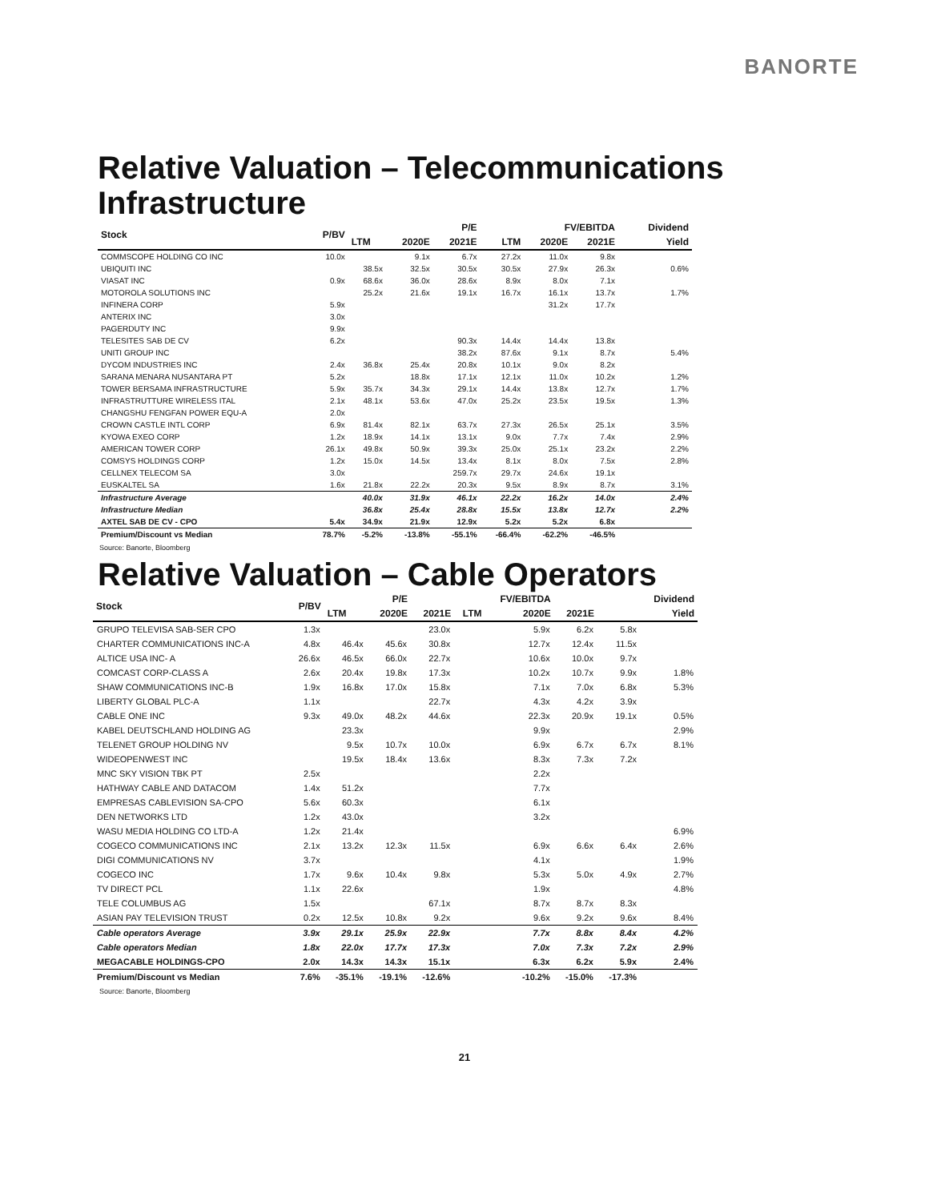BANORTE
Relative Valuation – Telecommunications Infrastructure
| Stock | P/BV | | P/E | | | FV/EBITDA | | | Dividend |
| --- | --- | --- | --- | --- | --- | --- | --- | --- | --- |
| | | LTM | 2020E | 2021E | LTM | 2020E | 2021E | | Yield |
| COMMSCOPE HOLDING CO INC | 10.0x | | 9.1x | 6.7x | 27.2x | 11.0x | 9.8x | | |
| UBIQUITI INC | | 38.5x | 32.5x | 30.5x | 30.5x | 27.9x | 26.3x | | 0.6% |
| VIASAT INC | 0.9x | 68.6x | 36.0x | 28.6x | 8.9x | 8.0x | 7.1x | | |
| MOTOROLA SOLUTIONS INC | | 25.2x | 21.6x | 19.1x | 16.7x | 16.1x | 13.7x | | 1.7% |
| INFINERA CORP | 5.9x | | | | | 31.2x | 17.7x | | |
| ANTERIX INC | 3.0x | | | | | | | | |
| PAGERDUTY INC | 9.9x | | | | | | | | |
| TELESITES SAB DE CV | 6.2x | | | 90.3x | 14.4x | 14.4x | 13.8x | | |
| UNITI GROUP INC | | | | 38.2x | 87.6x | 9.1x | 8.7x | | 5.4% |
| DYCOM INDUSTRIES INC | 2.4x | 36.8x | 25.4x | 20.8x | 10.1x | 9.0x | 8.2x | | |
| SARANA MENARA NUSANTARA PT | 5.2x | | 18.8x | 17.1x | 12.1x | 11.0x | 10.2x | | 1.2% |
| TOWER BERSAMA INFRASTRUCTURE | 5.9x | 35.7x | 34.3x | 29.1x | 14.4x | 13.8x | 12.7x | | 1.7% |
| INFRASTRUTTURE WIRELESS ITAL | 2.1x | 48.1x | 53.6x | 47.0x | 25.2x | 23.5x | 19.5x | | 1.3% |
| CHANGSHU FENGFAN POWER EQU-A | 2.0x | | | | | | | | |
| CROWN CASTLE INTL CORP | 6.9x | 81.4x | 82.1x | 63.7x | 27.3x | 26.5x | 25.1x | | 3.5% |
| KYOWA EXEO CORP | 1.2x | 18.9x | 14.1x | 13.1x | 9.0x | 7.7x | 7.4x | | 2.9% |
| AMERICAN TOWER CORP | 26.1x | 49.8x | 50.9x | 39.3x | 25.0x | 25.1x | 23.2x | | 2.2% |
| COMSYS HOLDINGS CORP | 1.2x | 15.0x | 14.5x | 13.4x | 8.1x | 8.0x | 7.5x | | 2.8% |
| CELLNEX TELECOM SA | 3.0x | | | 259.7x | 29.7x | 24.6x | 19.1x | | |
| EUSKALTEL SA | 1.6x | 21.8x | 22.2x | 20.3x | 9.5x | 8.9x | 8.7x | | 3.1% |
| Infrastructure Average | | 40.0x | 31.9x | 46.1x | 22.2x | 16.2x | 14.0x | | 2.4% |
| Infrastructure Median | | 36.8x | 25.4x | 28.8x | 15.5x | 13.8x | 12.7x | | 2.2% |
| AXTEL SAB DE CV - CPO | 5.4x | 34.9x | 21.9x | 12.9x | 5.2x | 5.2x | 6.8x | | |
| Premium/Discount vs Median | 78.7% | -5.2% | -13.8% | -55.1% | -66.4% | -62.2% | -46.5% | | |
Source: Banorte, Bloomberg
Relative Valuation – Cable Operators
| Stock | P/BV | | P/E | | | FV/EBITDA | | | Dividend |
| --- | --- | --- | --- | --- | --- | --- | --- | --- | --- |
| | | LTM | 2020E | 2021E | LTM | 2020E | 2021E | | Yield |
| GRUPO TELEVISA SAB-SER CPO | 1.3x | | | 23.0x | | 5.9x | 6.2x | 5.8x | |
| CHARTER COMMUNICATIONS INC-A | 4.8x | 46.4x | 45.6x | 30.8x | | 12.7x | 12.4x | 11.5x | |
| ALTICE USA INC- A | 26.6x | 46.5x | 66.0x | 22.7x | | 10.6x | 10.0x | 9.7x | |
| COMCAST CORP-CLASS A | 2.6x | 20.4x | 19.8x | 17.3x | | 10.2x | 10.7x | 9.9x | 1.8% |
| SHAW COMMUNICATIONS INC-B | 1.9x | 16.8x | 17.0x | 15.8x | | 7.1x | 7.0x | 6.8x | 5.3% |
| LIBERTY GLOBAL PLC-A | 1.1x | | | 22.7x | | 4.3x | 4.2x | 3.9x | |
| CABLE ONE INC | 9.3x | 49.0x | 48.2x | 44.6x | | 22.3x | 20.9x | 19.1x | 0.5% |
| KABEL DEUTSCHLAND HOLDING AG | | 23.3x | | | | 9.9x | | | 2.9% |
| TELENET GROUP HOLDING NV | | 9.5x | 10.7x | 10.0x | | 6.9x | 6.7x | 6.7x | 8.1% |
| WIDEOPENWEST INC | | 19.5x | 18.4x | 13.6x | | 8.3x | 7.3x | 7.2x | |
| MNC SKY VISION TBK PT | 2.5x | | | | | 2.2x | | | |
| HATHWAY CABLE AND DATACOM | 1.4x | 51.2x | | | | 7.7x | | | |
| EMPRESAS CABLEVISION SA-CPO | 5.6x | 60.3x | | | | 6.1x | | | |
| DEN NETWORKS LTD | 1.2x | 43.0x | | | | 3.2x | | | |
| WASU MEDIA HOLDING CO LTD-A | 1.2x | 21.4x | | | | | | | 6.9% |
| COGECO COMMUNICATIONS INC | 2.1x | 13.2x | 12.3x | 11.5x | | 6.9x | 6.6x | 6.4x | 2.6% |
| DIGI COMMUNICATIONS NV | 3.7x | | | | | 4.1x | | | 1.9% |
| COGECO INC | 1.7x | 9.6x | 10.4x | 9.8x | | 5.3x | 5.0x | 4.9x | 2.7% |
| TV DIRECT PCL | 1.1x | 22.6x | | | | 1.9x | | | 4.8% |
| TELE COLUMBUS AG | 1.5x | | | 67.1x | | 8.7x | 8.7x | 8.3x | |
| ASIAN PAY TELEVISION TRUST | 0.2x | 12.5x | 10.8x | 9.2x | | 9.6x | 9.2x | 9.6x | 8.4% |
| Cable operators Average | 3.9x | 29.1x | 25.9x | 22.9x | | 7.7x | 8.8x | 8.4x | 4.2% |
| Cable operators Median | 1.8x | 22.0x | 17.7x | 17.3x | | 7.0x | 7.3x | 7.2x | 2.9% |
| MEGACABLE HOLDINGS-CPO | 2.0x | 14.3x | 14.3x | 15.1x | | 6.3x | 6.2x | 5.9x | 2.4% |
| Premium/Discount vs Median | 7.6% | -35.1% | -19.1% | -12.6% | | -10.2% | -15.0% | -17.3% | |
Source: Banorte, Bloomberg
21